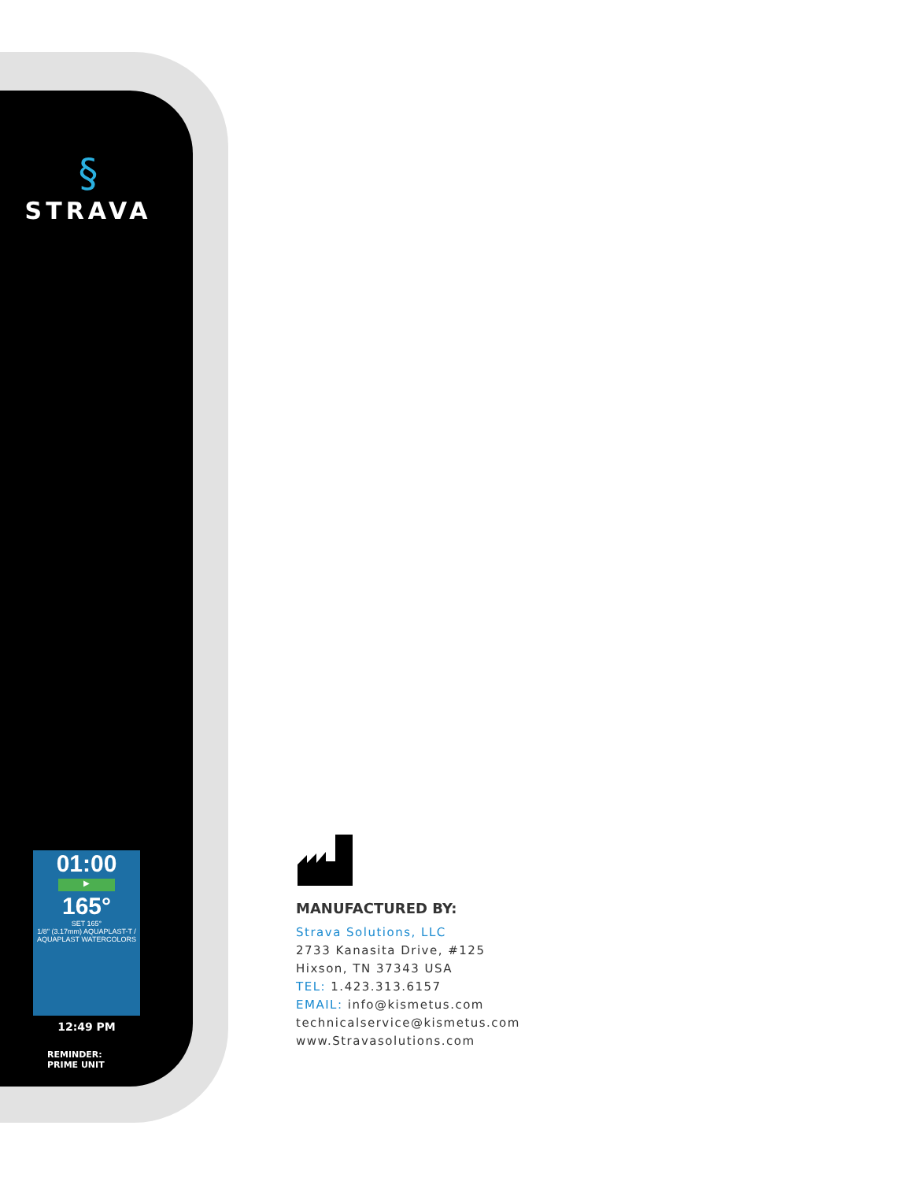§
STRAVA
01:00
▶
165°
SET 165°
1/8" (3.17mm) AQUAPLAST-T / AQUAPLAST WATERCOLORS
12:49 PM
REMINDER:
PRIME UNIT
MANUFACTURED BY:
Strava Solutions, LLC
2733 Kanasita Drive, #125
Hixson, TN 37343 USA
TEL: 1.423.313.6157
EMAIL: info@kismetus.com
technicalservice@kismetus.com
www.Stravasolutions.com